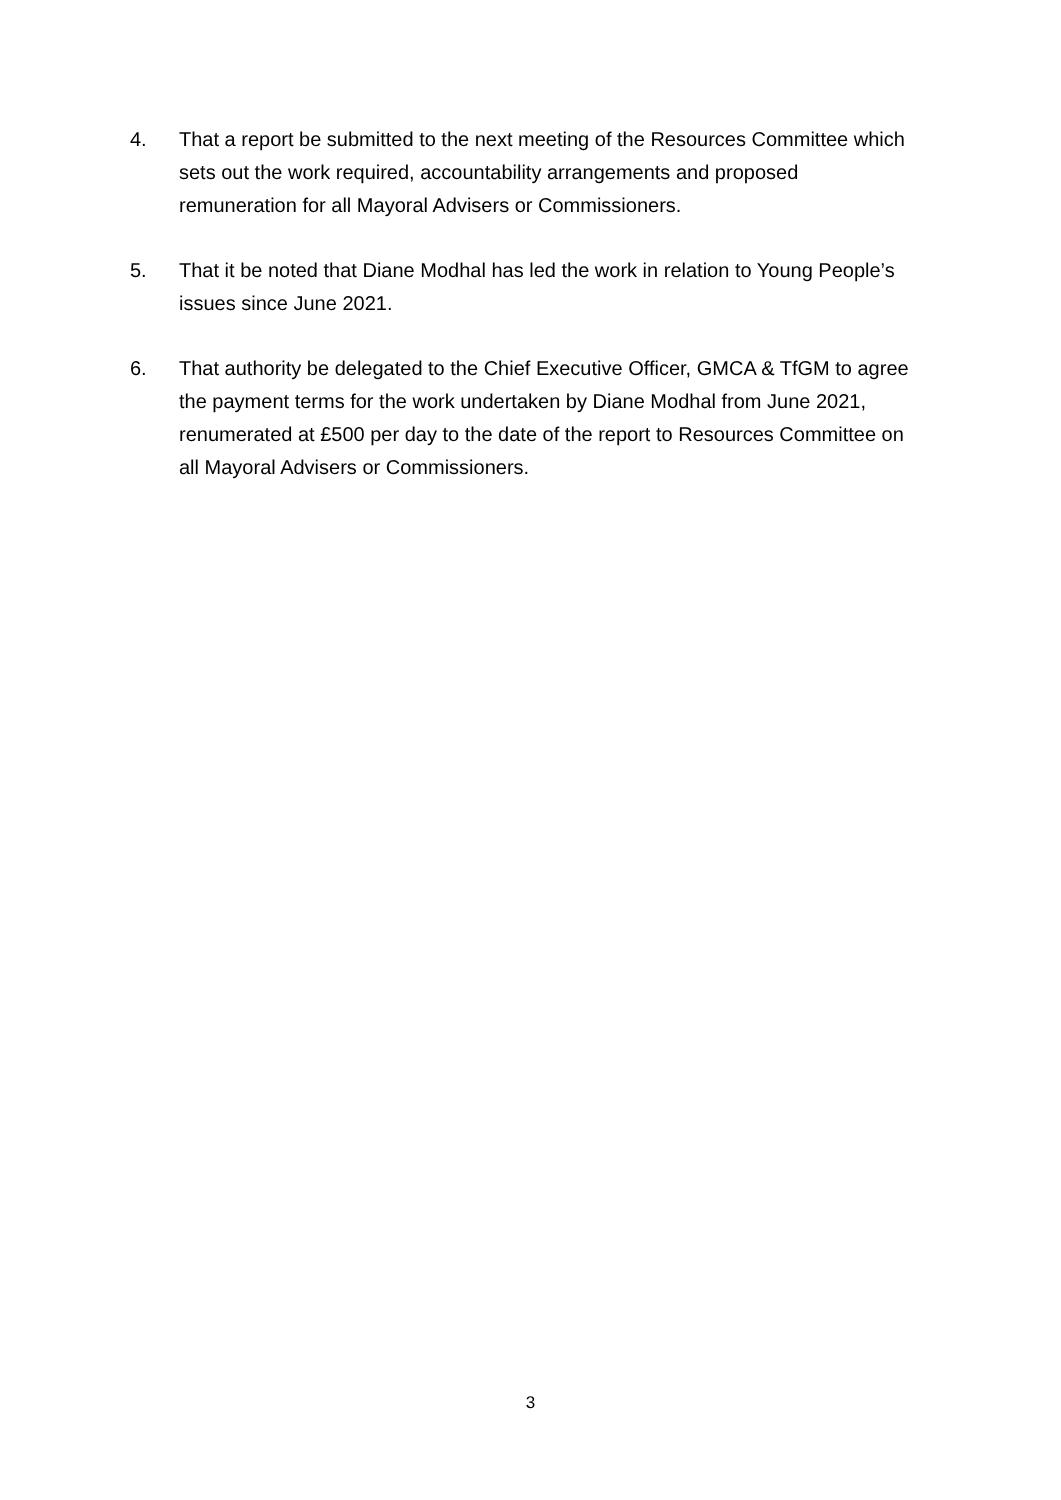4. That a report be submitted to the next meeting of the Resources Committee which sets out the work required, accountability arrangements and proposed remuneration for all Mayoral Advisers or Commissioners.
5. That it be noted that Diane Modhal has led the work in relation to Young People’s issues since June 2021.
6. That authority be delegated to the Chief Executive Officer, GMCA & TfGM to agree the payment terms for the work undertaken by Diane Modhal from June 2021, renumerated at £500 per day to the date of the report to Resources Committee on all Mayoral Advisers or Commissioners.
3